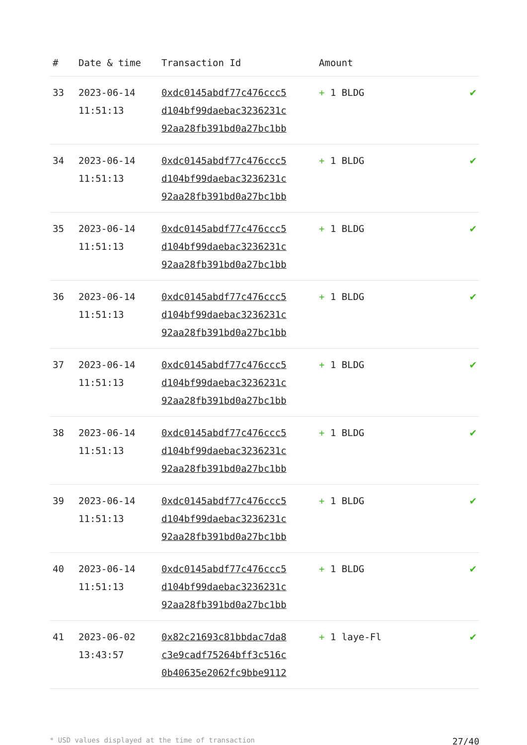| # | Date & time | Transaction Id | Amount | |
| --- | --- | --- | --- | --- |
| 33 | 2023-06-14 11:51:13 | 0xdc0145abdf77c476ccc5 d104bf99daebac3236231c 92aa28fb391bd0a27bc1bb | + 1 BLDG | ✔ |
| 34 | 2023-06-14 11:51:13 | 0xdc0145abdf77c476ccc5 d104bf99daebac3236231c 92aa28fb391bd0a27bc1bb | + 1 BLDG | ✔ |
| 35 | 2023-06-14 11:51:13 | 0xdc0145abdf77c476ccc5 d104bf99daebac3236231c 92aa28fb391bd0a27bc1bb | + 1 BLDG | ✔ |
| 36 | 2023-06-14 11:51:13 | 0xdc0145abdf77c476ccc5 d104bf99daebac3236231c 92aa28fb391bd0a27bc1bb | + 1 BLDG | ✔ |
| 37 | 2023-06-14 11:51:13 | 0xdc0145abdf77c476ccc5 d104bf99daebac3236231c 92aa28fb391bd0a27bc1bb | + 1 BLDG | ✔ |
| 38 | 2023-06-14 11:51:13 | 0xdc0145abdf77c476ccc5 d104bf99daebac3236231c 92aa28fb391bd0a27bc1bb | + 1 BLDG | ✔ |
| 39 | 2023-06-14 11:51:13 | 0xdc0145abdf77c476ccc5 d104bf99daebac3236231c 92aa28fb391bd0a27bc1bb | + 1 BLDG | ✔ |
| 40 | 2023-06-14 11:51:13 | 0xdc0145abdf77c476ccc5 d104bf99daebac3236231c 92aa28fb391bd0a27bc1bb | + 1 BLDG | ✔ |
| 41 | 2023-06-02 13:43:57 | 0x82c21693c81bbdac7da8 c3e9cadf75264bff3c516c 0b40635e2062fc9bbe9112 | + 1 laye-Fl | ✔ |
* USD values displayed at the time of transaction 27/40